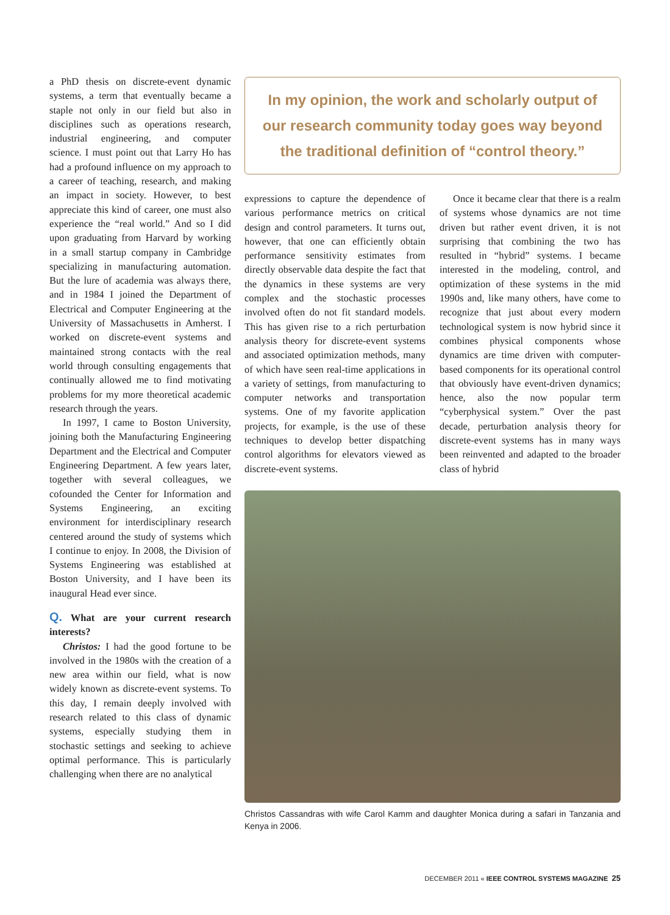a PhD thesis on discrete-event dynamic systems, a term that eventually became a staple not only in our field but also in disciplines such as operations research, industrial engineering, and computer science. I must point out that Larry Ho has had a profound influence on my approach to a career of teaching, research, and making an impact in society. However, to best appreciate this kind of career, one must also experience the “real world.” And so I did upon graduating from Harvard by working in a small startup company in Cambridge specializing in manufacturing automation. But the lure of academia was always there, and in 1984 I joined the Department of Electrical and Computer Engineering at the University of Massachusetts in Amherst. I worked on discrete-event systems and maintained strong contacts with the real world through consulting engagements that continually allowed me to find motivating problems for my more theoretical academic research through the years.
In 1997, I came to Boston University, joining both the Manufacturing Engineering Department and the Electrical and Computer Engineering Department. A few years later, together with several colleagues, we cofounded the Center for Information and Systems Engineering, an exciting environment for interdisciplinary research centered around the study of systems which I continue to enjoy. In 2008, the Division of Systems Engineering was established at Boston University, and I have been its inaugural Head ever since.
Q. What are your current research interests?
Christos: I had the good fortune to be involved in the 1980s with the creation of a new area within our field, what is now widely known as discrete-event systems. To this day, I remain deeply involved with research related to this class of dynamic systems, especially studying them in stochastic settings and seeking to achieve optimal performance. This is particularly challenging when there are no analytical
In my opinion, the work and scholarly output of our research community today goes way beyond the traditional definition of “control theory.”
expressions to capture the dependence of various performance metrics on critical design and control parameters. It turns out, however, that one can efficiently obtain performance sensitivity estimates from directly observable data despite the fact that the dynamics in these systems are very complex and the stochastic processes involved often do not fit standard models. This has given rise to a rich perturbation analysis theory for discrete-event systems and associated optimization methods, many of which have seen real-time applications in a variety of settings, from manufacturing to computer networks and transportation systems. One of my favorite application projects, for example, is the use of these techniques to develop better dispatching control algorithms for elevators viewed as discrete-event systems.
Once it became clear that there is a realm of systems whose dynamics are not time driven but rather event driven, it is not surprising that combining the two has resulted in “hybrid” systems. I became interested in the modeling, control, and optimization of these systems in the mid 1990s and, like many others, have come to recognize that just about every modern technological system is now hybrid since it combines physical components whose dynamics are time driven with computer-based components for its operational control that obviously have event-driven dynamics; hence, also the now popular term “cyberphysical system.” Over the past decade, perturbation analysis theory for discrete-event systems has in many ways been reinvented and adapted to the broader class of hybrid
Christos Cassandras with wife Carol Kamm and daughter Monica during a safari in Tanzania and Kenya in 2006.
DECEMBER 2011 « IEEE CONTROL SYSTEMS MAGAZINE 25